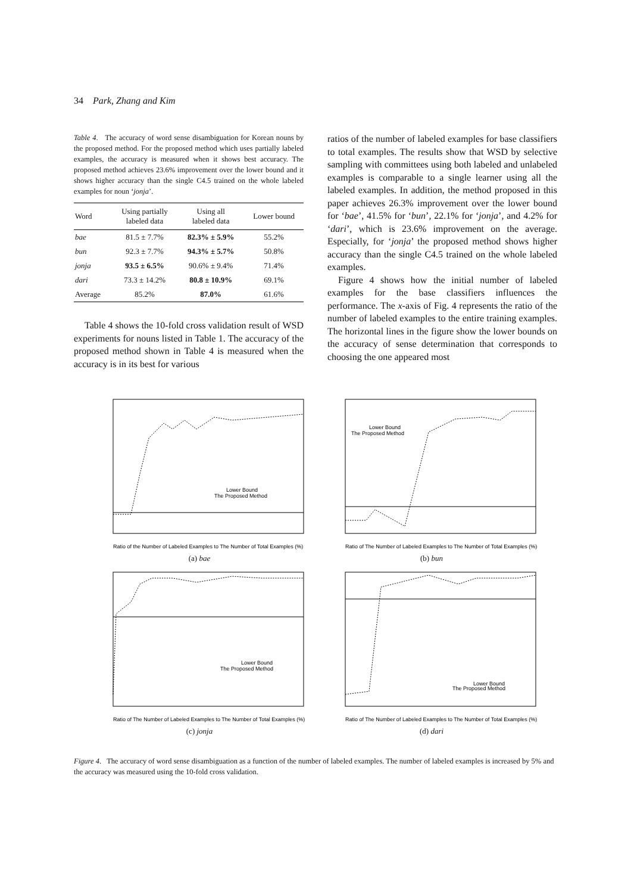34 Park, Zhang and Kim
Table 4. The accuracy of word sense disambiguation for Korean nouns by the proposed method. For the proposed method which uses partially labeled examples, the accuracy is measured when it shows best accuracy. The proposed method achieves 23.6% improvement over the lower bound and it shows higher accuracy than the single C4.5 trained on the whole labeled examples for noun ‘jonja’.
| Word | Using partially labeled data | Using all labeled data | Lower bound |
| --- | --- | --- | --- |
| bae | 81.5 ± 7.7% | 82.3% ± 5.9% | 55.2% |
| bun | 92.3 ± 7.7% | 94.3% ± 5.7% | 50.8% |
| jonja | 93.5 ± 6.5% | 90.6% ± 9.4% | 71.4% |
| dari | 73.3 ± 14.2% | 80.8 ± 10.9% | 69.1% |
| Average | 85.2% | 87.0% | 61.6% |
Table 4 shows the 10-fold cross validation result of WSD experiments for nouns listed in Table 1. The accuracy of the proposed method shown in Table 4 is measured when the accuracy is in its best for various
ratios of the number of labeled examples for base classifiers to total examples. The results show that WSD by selective sampling with committees using both labeled and unlabeled examples is comparable to a single learner using all the labeled examples. In addition, the method proposed in this paper achieves 26.3% improvement over the lower bound for ‘bae’, 41.5% for ‘bun’, 22.1% for ‘jonja’, and 4.2% for ‘dari’, which is 23.6% improvement on the average. Especially, for ‘jonja’ the proposed method shows higher accuracy than the single C4.5 trained on the whole labeled examples.
Figure 4 shows how the initial number of labeled examples for the base classifiers influences the performance. The x-axis of Fig. 4 represents the ratio of the number of labeled examples to the entire training examples. The horizontal lines in the figure show the lower bounds on the accuracy of sense determination that corresponds to choosing the one appeared most
Lower Bound
The Proposed Method
Ratio of the Number of Labeled Examples to The Number of Total Examples (%)
(a) bae
Lower Bound
The Proposed Method
Ratio of The Number of Labeled Examples to The Number of Total Examples (%)
(b) bun
Lower Bound
The Proposed Method
Ratio of The Number of Labeled Examples to The Number of Total Examples (%)
(c) jonja
Lower Bound
The Proposed Method
Ratio of The Number of Labeled Examples to The Number of Total Examples (%)
(d) dari
Figure 4. The accuracy of word sense disambiguation as a function of the number of labeled examples. The number of labeled examples is increased by 5% and the accuracy was measured using the 10-fold cross validation.